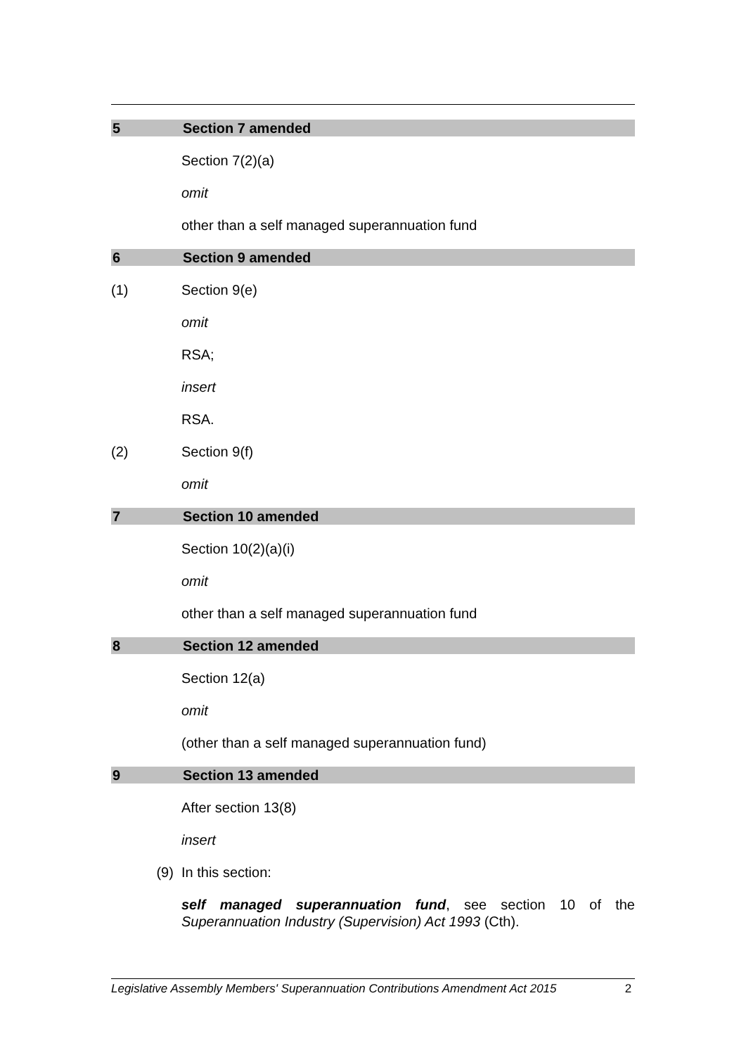5 Section 7 amended
Section 7(2)(a)
omit
other than a self managed superannuation fund
6 Section 9 amended
(1) Section 9(e)
omit
RSA;
insert
RSA.
(2) Section 9(f)
omit
7 Section 10 amended
Section 10(2)(a)(i)
omit
other than a self managed superannuation fund
8 Section 12 amended
Section 12(a)
omit
(other than a self managed superannuation fund)
9 Section 13 amended
After section 13(8)
insert
(9) In this section:
self managed superannuation fund, see section 10 of the Superannuation Industry (Supervision) Act 1993 (Cth).
Legislative Assembly Members' Superannuation Contributions Amendment Act 2015 2